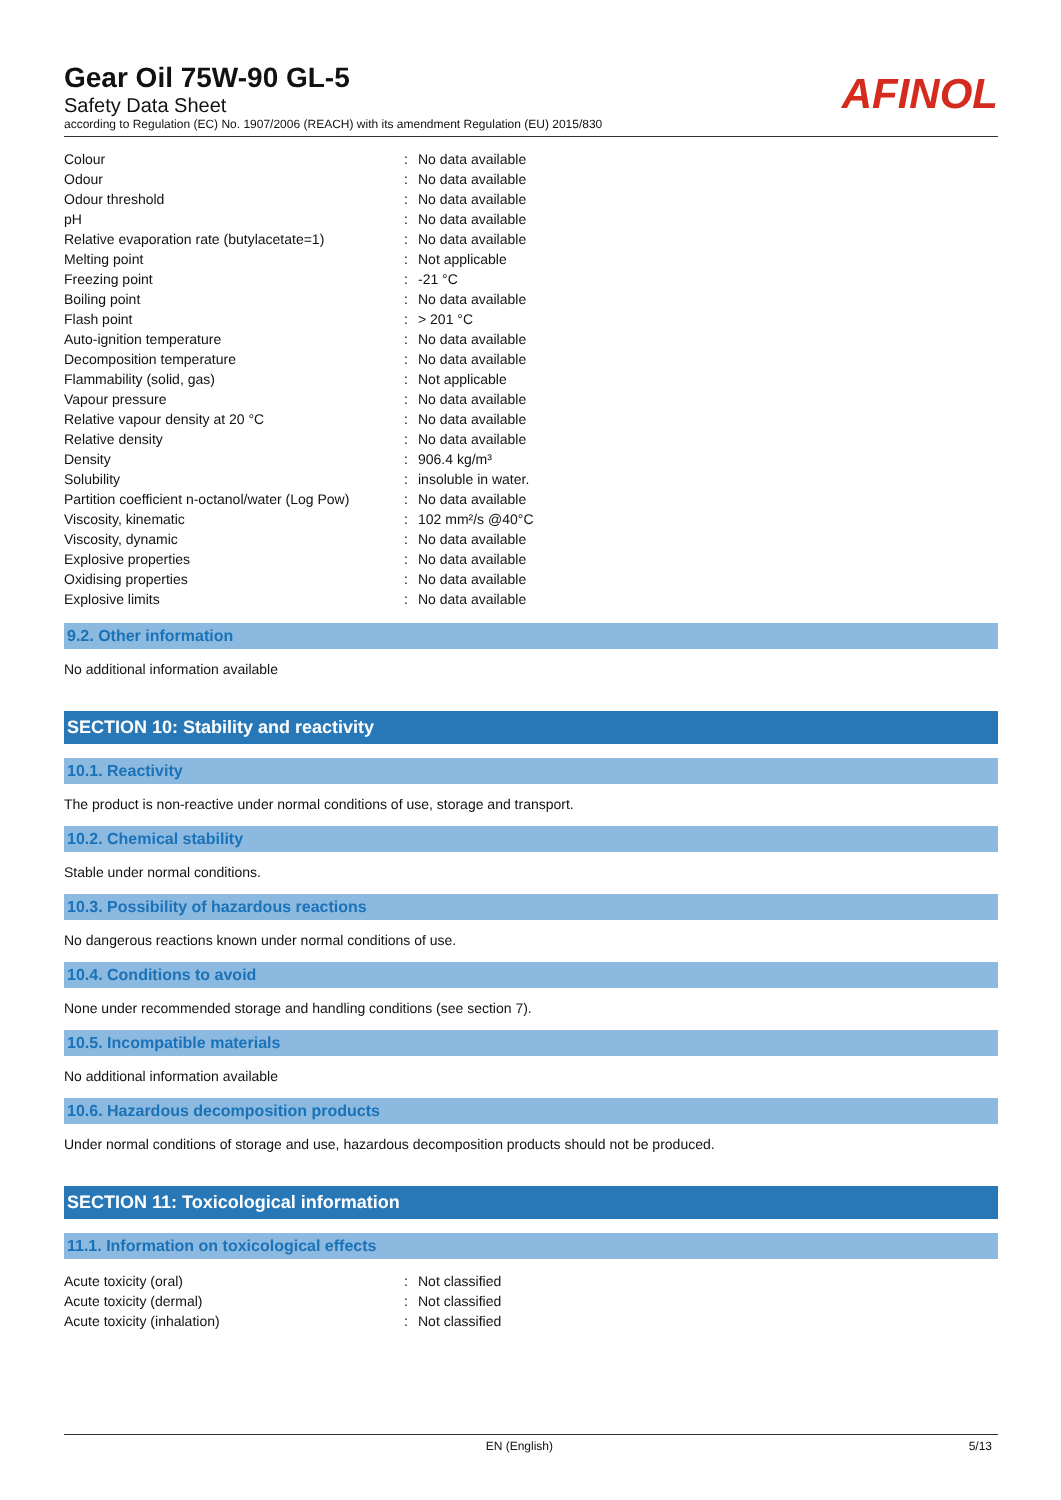Gear Oil 75W-90 GL-5
Safety Data Sheet
according to Regulation (EC) No. 1907/2006 (REACH) with its amendment Regulation (EU) 2015/830
AFINOL
| Colour | : | No data available |
| Odour | : | No data available |
| Odour threshold | : | No data available |
| pH | : | No data available |
| Relative evaporation rate (butylacetate=1) | : | No data available |
| Melting point | : | Not applicable |
| Freezing point | : | -21 °C |
| Boiling point | : | No data available |
| Flash point | : | > 201 °C |
| Auto-ignition temperature | : | No data available |
| Decomposition temperature | : | No data available |
| Flammability (solid, gas) | : | Not applicable |
| Vapour pressure | : | No data available |
| Relative vapour density at 20 °C | : | No data available |
| Relative density | : | No data available |
| Density | : | 906.4 kg/m³ |
| Solubility | : | insoluble in water. |
| Partition coefficient n-octanol/water (Log Pow) | : | No data available |
| Viscosity, kinematic | : | 102 mm²/s @40°C |
| Viscosity, dynamic | : | No data available |
| Explosive properties | : | No data available |
| Oxidising properties | : | No data available |
| Explosive limits | : | No data available |
9.2. Other information
No additional information available
SECTION 10: Stability and reactivity
10.1. Reactivity
The product is non-reactive under normal conditions of use, storage and transport.
10.2. Chemical stability
Stable under normal conditions.
10.3. Possibility of hazardous reactions
No dangerous reactions known under normal conditions of use.
10.4. Conditions to avoid
None under recommended storage and handling conditions (see section 7).
10.5. Incompatible materials
No additional information available
10.6. Hazardous decomposition products
Under normal conditions of storage and use, hazardous decomposition products should not be produced.
SECTION 11: Toxicological information
11.1. Information on toxicological effects
| Acute toxicity (oral) | : | Not classified |
| Acute toxicity (dermal) | : | Not classified |
| Acute toxicity (inhalation) | : | Not classified |
EN (English) 5/13